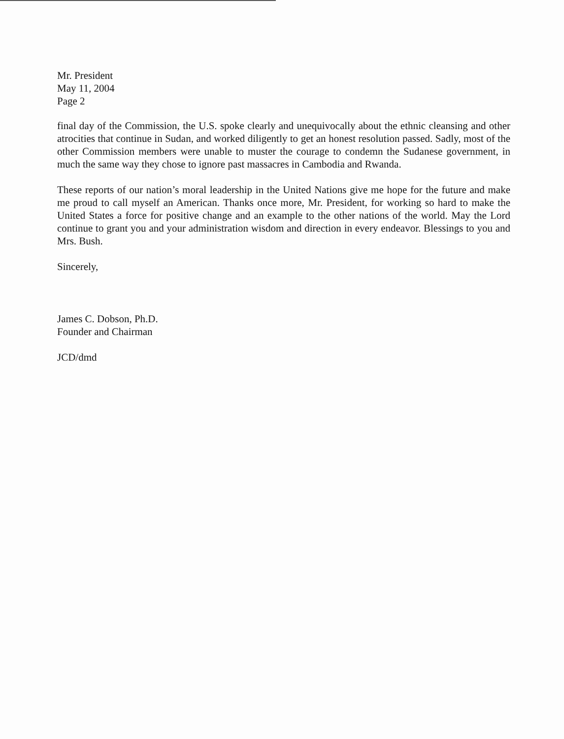Mr. President
May 11, 2004
Page 2
final day of the Commission, the U.S. spoke clearly and unequivocally about the ethnic cleansing and other atrocities that continue in Sudan, and worked diligently to get an honest resolution passed. Sadly, most of the other Commission members were unable to muster the courage to condemn the Sudanese government, in much the same way they chose to ignore past massacres in Cambodia and Rwanda.
These reports of our nation’s moral leadership in the United Nations give me hope for the future and make me proud to call myself an American. Thanks once more, Mr. President, for working so hard to make the United States a force for positive change and an example to the other nations of the world. May the Lord continue to grant you and your administration wisdom and direction in every endeavor. Blessings to you and Mrs. Bush.
Sincerely,
James C. Dobson, Ph.D.
Founder and Chairman
JCD/dmd